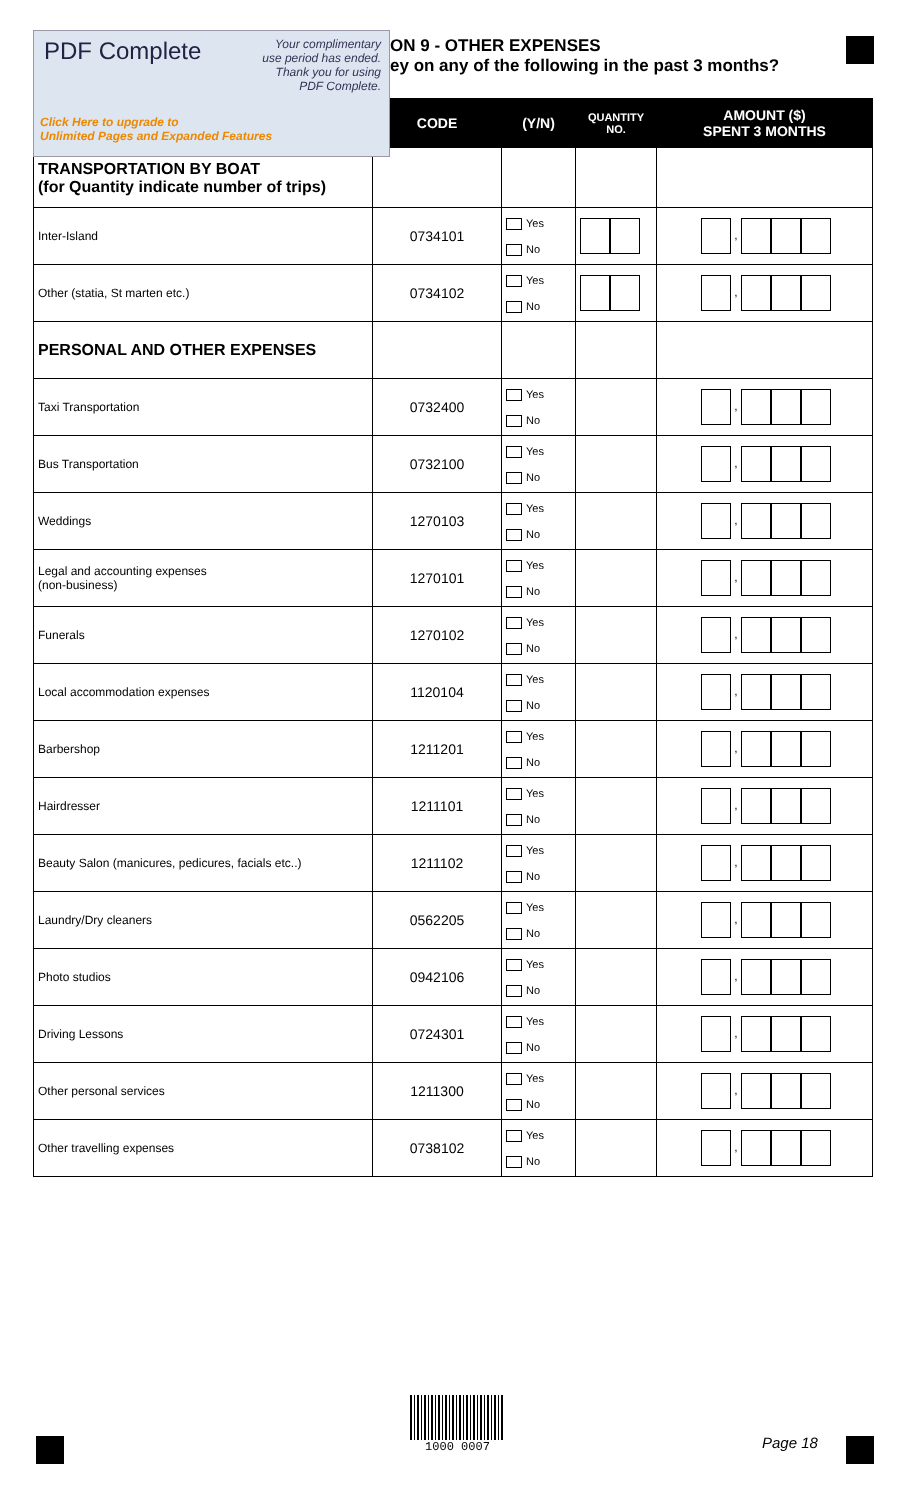ON 9 - OTHER EXPENSES
ey on any of the following in the past 3 months?
| | CODE | (Y/N) | QUANTITY NO. | AMOUNT ($) SPENT 3 MONTHS |
| --- | --- | --- | --- | --- |
| TRANSPORTATION BY BOAT (for Quantity indicate number of trips) | | | | |
| Inter-Island | 0734101 | Yes No | | , |
| Other (statia, St marten etc.) | 0734102 | Yes No | | , |
| PERSONAL AND OTHER EXPENSES | | | | |
| Taxi Transportation | 0732400 | Yes No | | , |
| Bus Transportation | 0732100 | Yes No | | , |
| Weddings | 1270103 | Yes No | | , |
| Legal and accounting expenses (non-business) | 1270101 | Yes No | | , |
| Funerals | 1270102 | Yes No | | , |
| Local accommodation expenses | 1120104 | Yes No | | , |
| Barbershop | 1211201 | Yes No | | , |
| Hairdresser | 1211101 | Yes No | | , |
| Beauty Salon (manicures, pedicures, facials etc..) | 1211102 | Yes No | | , |
| Laundry/Dry cleaners | 0562205 | Yes No | | , |
| Photo studios | 0942106 | Yes No | | , |
| Driving Lessons | 0724301 | Yes No | | , |
| Other personal services | 1211300 | Yes No | | , |
| Other travelling expenses | 0738102 | Yes No | | , |
PDF Complete
Your complimentary
use period has ended.
Thank you for using
PDF Complete.
Click Here to upgrade to
Unlimited Pages and Expanded Features
1000 0007
Page 18